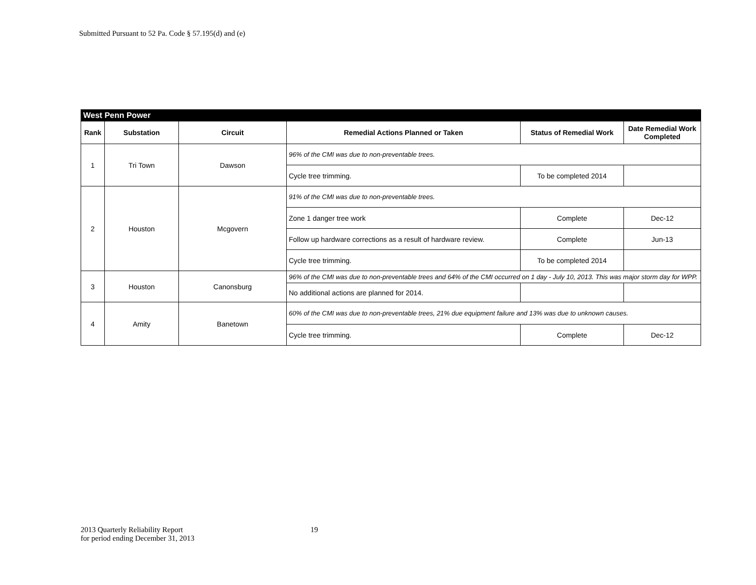Submitted Pursuant to 52 Pa. Code § 57.195(d) and (e)
| West Penn Power | | | | | |
| Rank | Substation | Circuit | Remedial Actions Planned or Taken | Status of Remedial Work | Date Remedial Work Completed |
| 1 | Tri Town | Dawson | 96% of the CMI was due to non-preventable trees. | | |
| | | | Cycle tree trimming. | To be completed 2014 | |
| 2 | Houston | Mcgovern | 91% of the CMI was due to non-preventable trees. | | |
| | | | Zone 1 danger tree work | Complete | Dec-12 |
| | | | Follow up hardware corrections as a result of hardware review. | Complete | Jun-13 |
| | | | Cycle tree trimming. | To be completed 2014 | |
| 3 | Houston | Canonsburg | 96% of the CMI was due to non-preventable trees and 64% of the CMI occurred on 1 day - July 10, 2013. This was major storm day for WPP. | | |
| | | | No additional actions are planned for 2014. | | |
| 4 | Amity | Banetown | 60% of the CMI was due to non-preventable trees, 21% due equipment failure and 13% was due to unknown causes. | | |
| | | | Cycle tree trimming. | Complete | Dec-12 |
2013 Quarterly Reliability Report
for period ending December 31, 2013
19